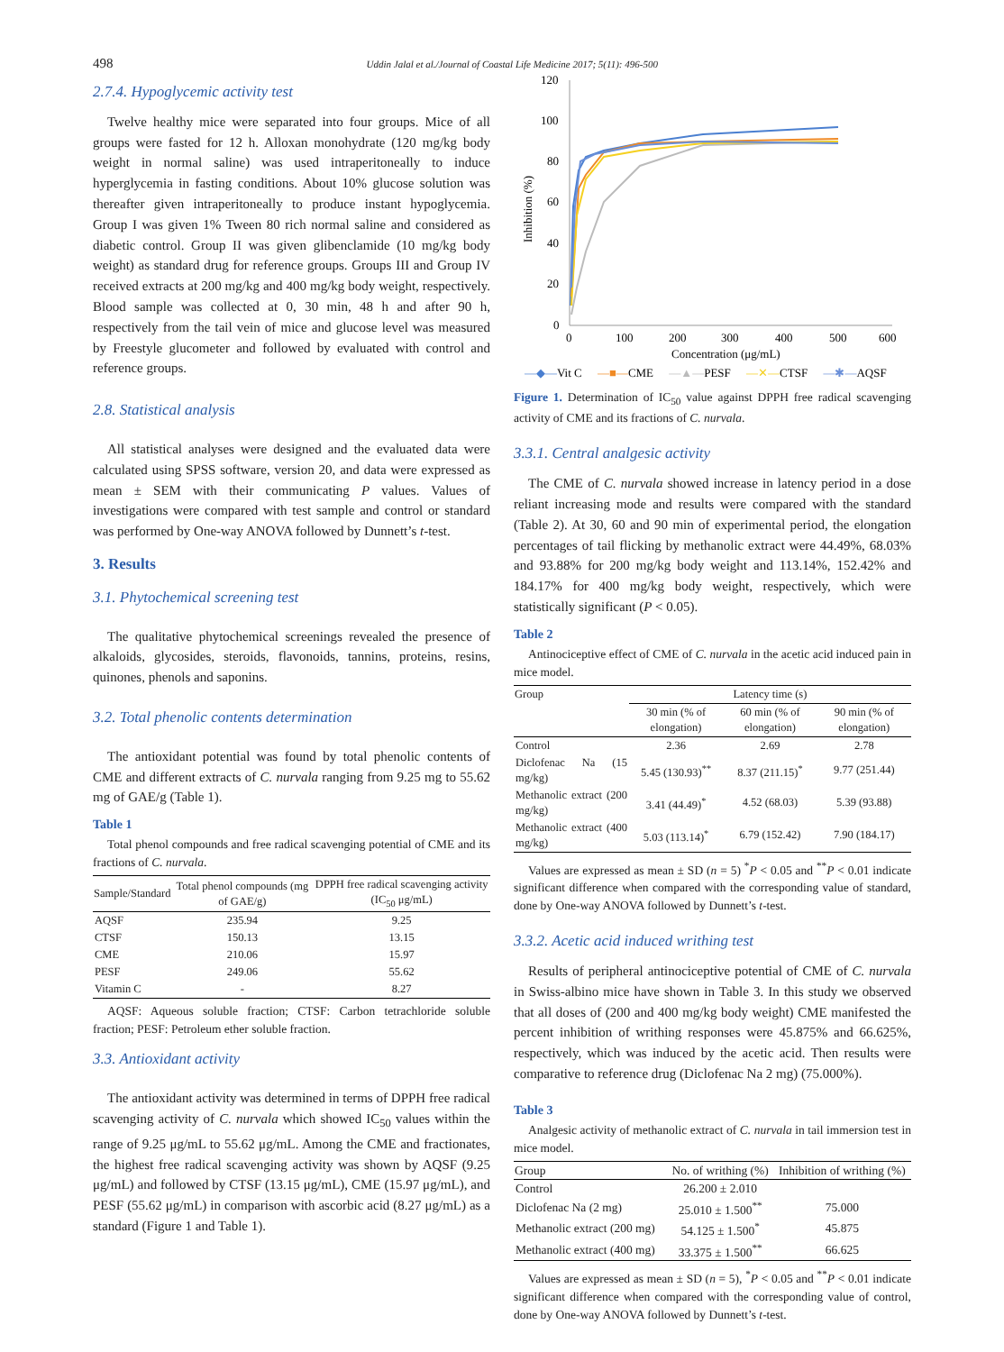498 Uddin Jalal et al./Journal of Coastal Life Medicine 2017; 5(11): 496-500
2.7.4. Hypoglycemic activity test
Twelve healthy mice were separated into four groups. Mice of all groups were fasted for 12 h. Alloxan monohydrate (120 mg/kg body weight in normal saline) was used intraperitoneally to induce hyperglycemia in fasting conditions. About 10% glucose solution was thereafter given intraperitoneally to produce instant hypoglycemia. Group I was given 1% Tween 80 rich normal saline and considered as diabetic control. Group II was given glibenclamide (10 mg/kg body weight) as standard drug for reference groups. Groups III and Group IV received extracts at 200 mg/kg and 400 mg/kg body weight, respectively. Blood sample was collected at 0, 30 min, 48 h and after 90 h, respectively from the tail vein of mice and glucose level was measured by Freestyle glucometer and followed by evaluated with control and reference groups.
2.8. Statistical analysis
All statistical analyses were designed and the evaluated data were calculated using SPSS software, version 20, and data were expressed as mean ± SEM with their communicating P values. Values of investigations were compared with test sample and control or standard was performed by One-way ANOVA followed by Dunnett’s t-test.
3. Results
3.1. Phytochemical screening test
The qualitative phytochemical screenings revealed the presence of alkaloids, glycosides, steroids, flavonoids, tannins, proteins, resins, quinones, phenols and saponins.
3.2. Total phenolic contents determination
The antioxidant potential was found by total phenolic contents of CME and different extracts of C. nurvala ranging from 9.25 mg to 55.62 mg of GAE/g (Table 1).
Table 1
Total phenol compounds and free radical scavenging potential of CME and its fractions of C. nurvala.
| Sample/Standard | Total phenol compounds (mg of GAE/g) | DPPH free radical scavenging activity (IC<sub>50</sub> μg/mL) |
| --- | --- | --- |
| AQSF | 235.94 | 9.25 |
| CTSF | 150.13 | 13.15 |
| CME | 210.06 | 15.97 |
| PESF | 249.06 | 55.62 |
| Vitamin C | - | 8.27 |
AQSF: Aqueous soluble fraction; CTSF: Carbon tetrachloride soluble fraction; PESF: Petroleum ether soluble fraction.
3.3. Antioxidant activity
The antioxidant activity was determined in terms of DPPH free radical scavenging activity of C. nurvala which showed IC<sub>50</sub> values within the range of 9.25 μg/mL to 55.62 μg/mL. Among the CME and fractionates, the highest free radical scavenging activity was shown by AQSF (9.25 μg/mL) and followed by CTSF (13.15 μg/mL), CME (15.97 μg/mL), and PESF (55.62 μg/mL) in comparison with ascorbic acid (8.27 μg/mL) as a standard (Figure 1 and Table 1).
120
100
80
60
40
20
0
0
100
200
300
400
500
600
Concentration (μg/mL)
Inhibition (%)
—◆—Vit C —■—CME —▲—PESF —✕—CTSF —✱—AQSF
Figure 1. Determination of IC<sub>50</sub> value against DPPH free radical scavenging activity of CME and its fractions of C. nurvala.
3.3.1. Central analgesic activity
The CME of C. nurvala showed increase in latency period in a dose reliant increasing mode and results were compared with the standard (Table 2). At 30, 60 and 90 min of experimental period, the elongation percentages of tail flicking by methanolic extract were 44.49%, 68.03% and 93.88% for 200 mg/kg body weight and 113.14%, 152.42% and 184.17% for 400 mg/kg body weight, respectively, which were statistically significant (P < 0.05).
Table 2
Antinociceptive effect of CME of C. nurvala in the acetic acid induced pain in mice model.
| Group | Latency time (s) | | |
| --- | --- | --- | --- |
| | 30 min (% of elongation) | 60 min (% of elongation) | 90 min (% of elongation) |
| Control | 2.36 | 2.69 | 2.78 |
| Diclofenac Na (15 mg/kg) | 5.45 (130.93)<sup>**</sup> | 8.37 (211.15)<sup>*</sup> | 9.77 (251.44) |
| Methanolic extract (200 mg/kg) | 3.41 (44.49)<sup>*</sup> | 4.52 (68.03) | 5.39 (93.88) |
| Methanolic extract (400 mg/kg) | 5.03 (113.14)<sup>*</sup> | 6.79 (152.42) | 7.90 (184.17) |
Values are expressed as mean ± SD (n = 5) <sup>*</sup>P < 0.05 and <sup>**</sup>P < 0.01 indicate significant difference when compared with the corresponding value of standard, done by One-way ANOVA followed by Dunnett’s t-test.
3.3.2. Acetic acid induced writhing test
Results of peripheral antinociceptive potential of CME of C. nurvala in Swiss-albino mice have shown in Table 3. In this study we observed that all doses of (200 and 400 mg/kg body weight) CME manifested the percent inhibition of writhing responses were 45.875% and 66.625%, respectively, which was induced by the acetic acid. Then results were comparative to reference drug (Diclofenac Na 2 mg) (75.000%).
Table 3
Analgesic activity of methanolic extract of C. nurvala in tail immersion test in mice model.
| Group | No. of writhing (%) | Inhibition of writhing (%) |
| --- | --- | --- |
| Control | 26.200 ± 2.010 | |
| Diclofenac Na (2 mg) | 25.010 ± 1.500<sup>**</sup> | 75.000 |
| Methanolic extract (200 mg) | 54.125 ± 1.500<sup>*</sup> | 45.875 |
| Methanolic extract (400 mg) | 33.375 ± 1.500<sup>**</sup> | 66.625 |
Values are expressed as mean ± SD (n = 5), <sup>*</sup>P < 0.05 and <sup>**</sup>P < 0.01 indicate significant difference when compared with the corresponding value of control, done by One-way ANOVA followed by Dunnett’s t-test.